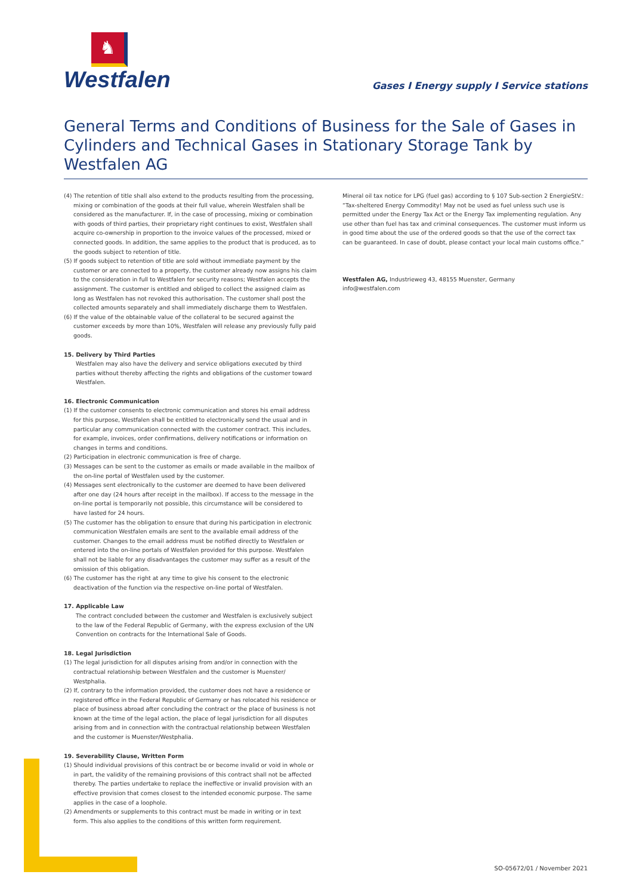♞
Westfalen
Gases I Energy supply I Service stations
General Terms and Conditions of Business for the Sale of Gases in Cylinders and Technical Gases in Stationary Storage Tank by Westfalen AG
(4) The retention of title shall also extend to the products resulting from the processing, mixing or combination of the goods at their full value, wherein Westfalen shall be considered as the manufacturer. If, in the case of processing, mixing or combination with goods of third parties, their proprietary right continues to exist, Westfalen shall acquire co-ownership in proportion to the invoice values of the processed, mixed or connected goods. In addition, the same applies to the product that is produced, as to the goods subject to retention of title.
(5) If goods subject to retention of title are sold without immediate payment by the customer or are connected to a property, the customer already now assigns his claim to the consideration in full to Westfalen for security reasons; Westfalen accepts the assignment. The customer is entitled and obliged to collect the assigned claim as long as Westfalen has not revoked this authorisation. The customer shall post the collected amounts separately and shall immediately discharge them to Westfalen.
(6) If the value of the obtainable value of the collateral to be secured against the customer exceeds by more than 10%, Westfalen will release any previously fully paid goods.
15. Delivery by Third Parties
Westfalen may also have the delivery and service obligations executed by third parties without thereby affecting the rights and obligations of the customer toward Westfalen.
16. Electronic Communication
(1) If the customer consents to electronic communication and stores his email address for this purpose, Westfalen shall be entitled to electronically send the usual and in particular any communication connected with the customer contract. This includes, for example, invoices, order confirmations, delivery notifications or information on changes in terms and conditions.
(2) Participation in electronic communication is free of charge.
(3) Messages can be sent to the customer as emails or made available in the mailbox of the on-line portal of Westfalen used by the customer.
(4) Messages sent electronically to the customer are deemed to have been delivered after one day (24 hours after receipt in the mailbox). If access to the message in the on-line portal is temporarily not possible, this circumstance will be considered to have lasted for 24 hours.
(5) The customer has the obligation to ensure that during his participation in electronic communication Westfalen emails are sent to the available email address of the customer. Changes to the email address must be notified directly to Westfalen or entered into the on-line portals of Westfalen provided for this purpose. Westfalen shall not be liable for any disadvantages the customer may suffer as a result of the omission of this obligation.
(6) The customer has the right at any time to give his consent to the electronic deactivation of the function via the respective on-line portal of Westfalen.
17. Applicable Law
The contract concluded between the customer and Westfalen is exclusively subject to the law of the Federal Republic of Germany, with the express exclusion of the UN Convention on contracts for the International Sale of Goods.
18. Legal Jurisdiction
(1) The legal jurisdiction for all disputes arising from and/or in connection with the contractual relationship between Westfalen and the customer is Muenster/ Westphalia.
(2) If, contrary to the information provided, the customer does not have a residence or registered office in the Federal Republic of Germany or has relocated his residence or place of business abroad after concluding the contract or the place of business is not known at the time of the legal action, the place of legal jurisdiction for all disputes arising from and in connection with the contractual relationship between Westfalen and the customer is Muenster/Westphalia.
19. Severability Clause, Written Form
(1) Should individual provisions of this contract be or become invalid or void in whole or in part, the validity of the remaining provisions of this contract shall not be affected thereby. The parties undertake to replace the ineffective or invalid provision with an effective provision that comes closest to the intended economic purpose. The same applies in the case of a loophole.
(2) Amendments or supplements to this contract must be made in writing or in text form. This also applies to the conditions of this written form requirement.
Mineral oil tax notice for LPG (fuel gas) according to § 107 Sub-section 2 EnergieStV.:
“Tax-sheltered Energy Commodity! May not be used as fuel unless such use is permitted under the Energy Tax Act or the Energy Tax implementing regulation. Any use other than fuel has tax and criminal consequences. The customer must inform us in good time about the use of the ordered goods so that the use of the correct tax can be guaranteed. In case of doubt, please contact your local main customs office.”
Westfalen AG, Industrieweg 43, 48155 Muenster, Germany
info@westfalen.com
SO-05672/01 / November 2021